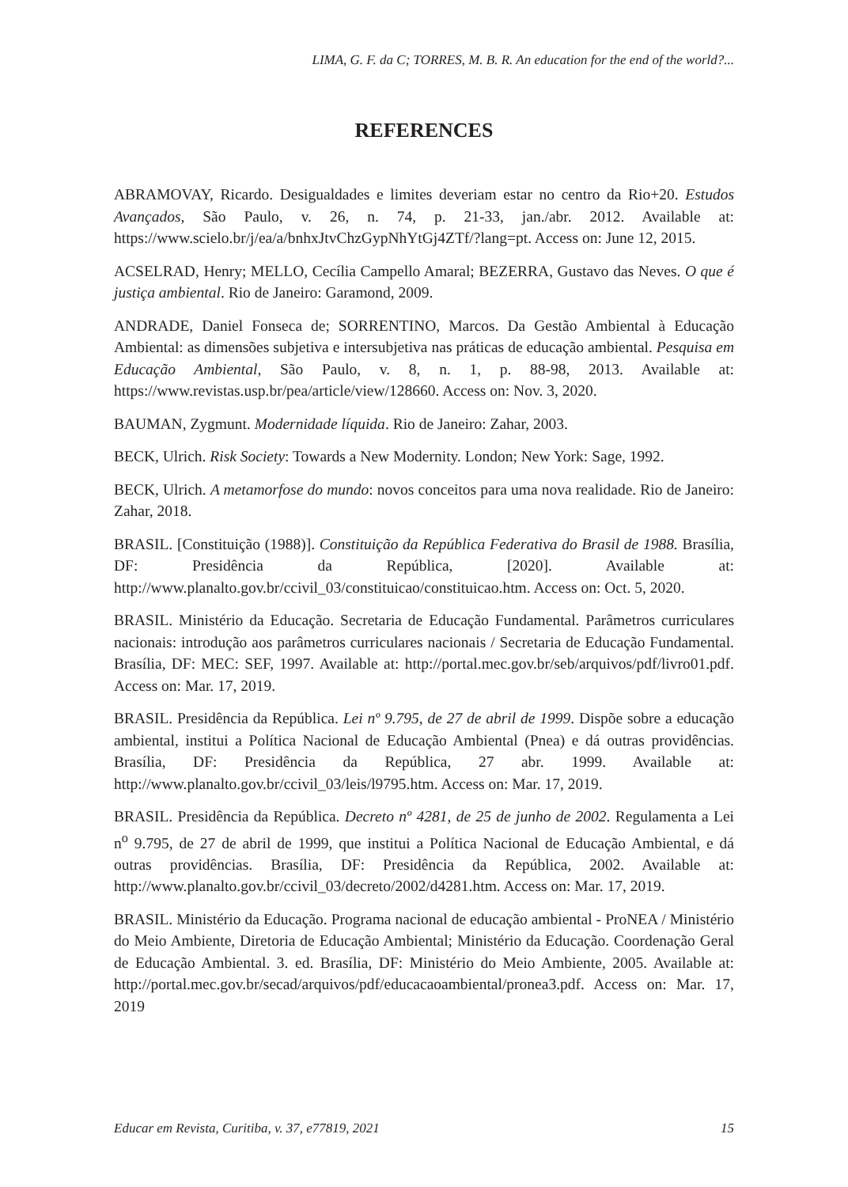LIMA, G. F. da C; TORRES, M. B. R. An education for the end of the world?...
REFERENCES
ABRAMOVAY, Ricardo. Desigualdades e limites deveriam estar no centro da Rio+20. Estudos Avançados, São Paulo, v. 26, n. 74, p. 21-33, jan./abr. 2012. Available at: https://www.scielo.br/j/ea/a/bnhxJtvChzGypNhYtGj4ZTf/?lang=pt. Access on: June 12, 2015.
ACSELRAD, Henry; MELLO, Cecília Campello Amaral; BEZERRA, Gustavo das Neves. O que é justiça ambiental. Rio de Janeiro: Garamond, 2009.
ANDRADE, Daniel Fonseca de; SORRENTINO, Marcos. Da Gestão Ambiental à Educação Ambiental: as dimensões subjetiva e intersubjetiva nas práticas de educação ambiental. Pesquisa em Educação Ambiental, São Paulo, v. 8, n. 1, p. 88-98, 2013. Available at: https://www.revistas.usp.br/pea/article/view/128660. Access on: Nov. 3, 2020.
BAUMAN, Zygmunt. Modernidade líquida. Rio de Janeiro: Zahar, 2003.
BECK, Ulrich. Risk Society: Towards a New Modernity. London; New York: Sage, 1992.
BECK, Ulrich. A metamorfose do mundo: novos conceitos para uma nova realidade. Rio de Janeiro: Zahar, 2018.
BRASIL. [Constituição (1988)]. Constituição da República Federativa do Brasil de 1988. Brasília, DF: Presidência da República, [2020]. Available at: http://www.planalto.gov.br/ccivil_03/constituicao/constituicao.htm. Access on: Oct. 5, 2020.
BRASIL. Ministério da Educação. Secretaria de Educação Fundamental. Parâmetros curriculares nacionais: introdução aos parâmetros curriculares nacionais / Secretaria de Educação Fundamental. Brasília, DF: MEC: SEF, 1997. Available at: http://portal.mec.gov.br/seb/arquivos/pdf/livro01.pdf. Access on: Mar. 17, 2019.
BRASIL. Presidência da República. Lei nº 9.795, de 27 de abril de 1999. Dispõe sobre a educação ambiental, institui a Política Nacional de Educação Ambiental (Pnea) e dá outras providências. Brasília, DF: Presidência da República, 27 abr. 1999. Available at: http://www.planalto.gov.br/ccivil_03/leis/l9795.htm. Access on: Mar. 17, 2019.
BRASIL. Presidência da República. Decreto nº 4281, de 25 de junho de 2002. Regulamenta a Lei n<sup>o</sup> 9.795, de 27 de abril de 1999, que institui a Política Nacional de Educação Ambiental, e dá outras providências. Brasília, DF: Presidência da República, 2002. Available at: http://www.planalto.gov.br/ccivil_03/decreto/2002/d4281.htm. Access on: Mar. 17, 2019.
BRASIL. Ministério da Educação. Programa nacional de educação ambiental - ProNEA / Ministério do Meio Ambiente, Diretoria de Educação Ambiental; Ministério da Educação. Coordenação Geral de Educação Ambiental. 3. ed. Brasília, DF: Ministério do Meio Ambiente, 2005. Available at: http://portal.mec.gov.br/secad/arquivos/pdf/educacaoambiental/pronea3.pdf. Access on: Mar. 17, 2019
Educar em Revista, Curitiba, v. 37, e77819, 2021 15